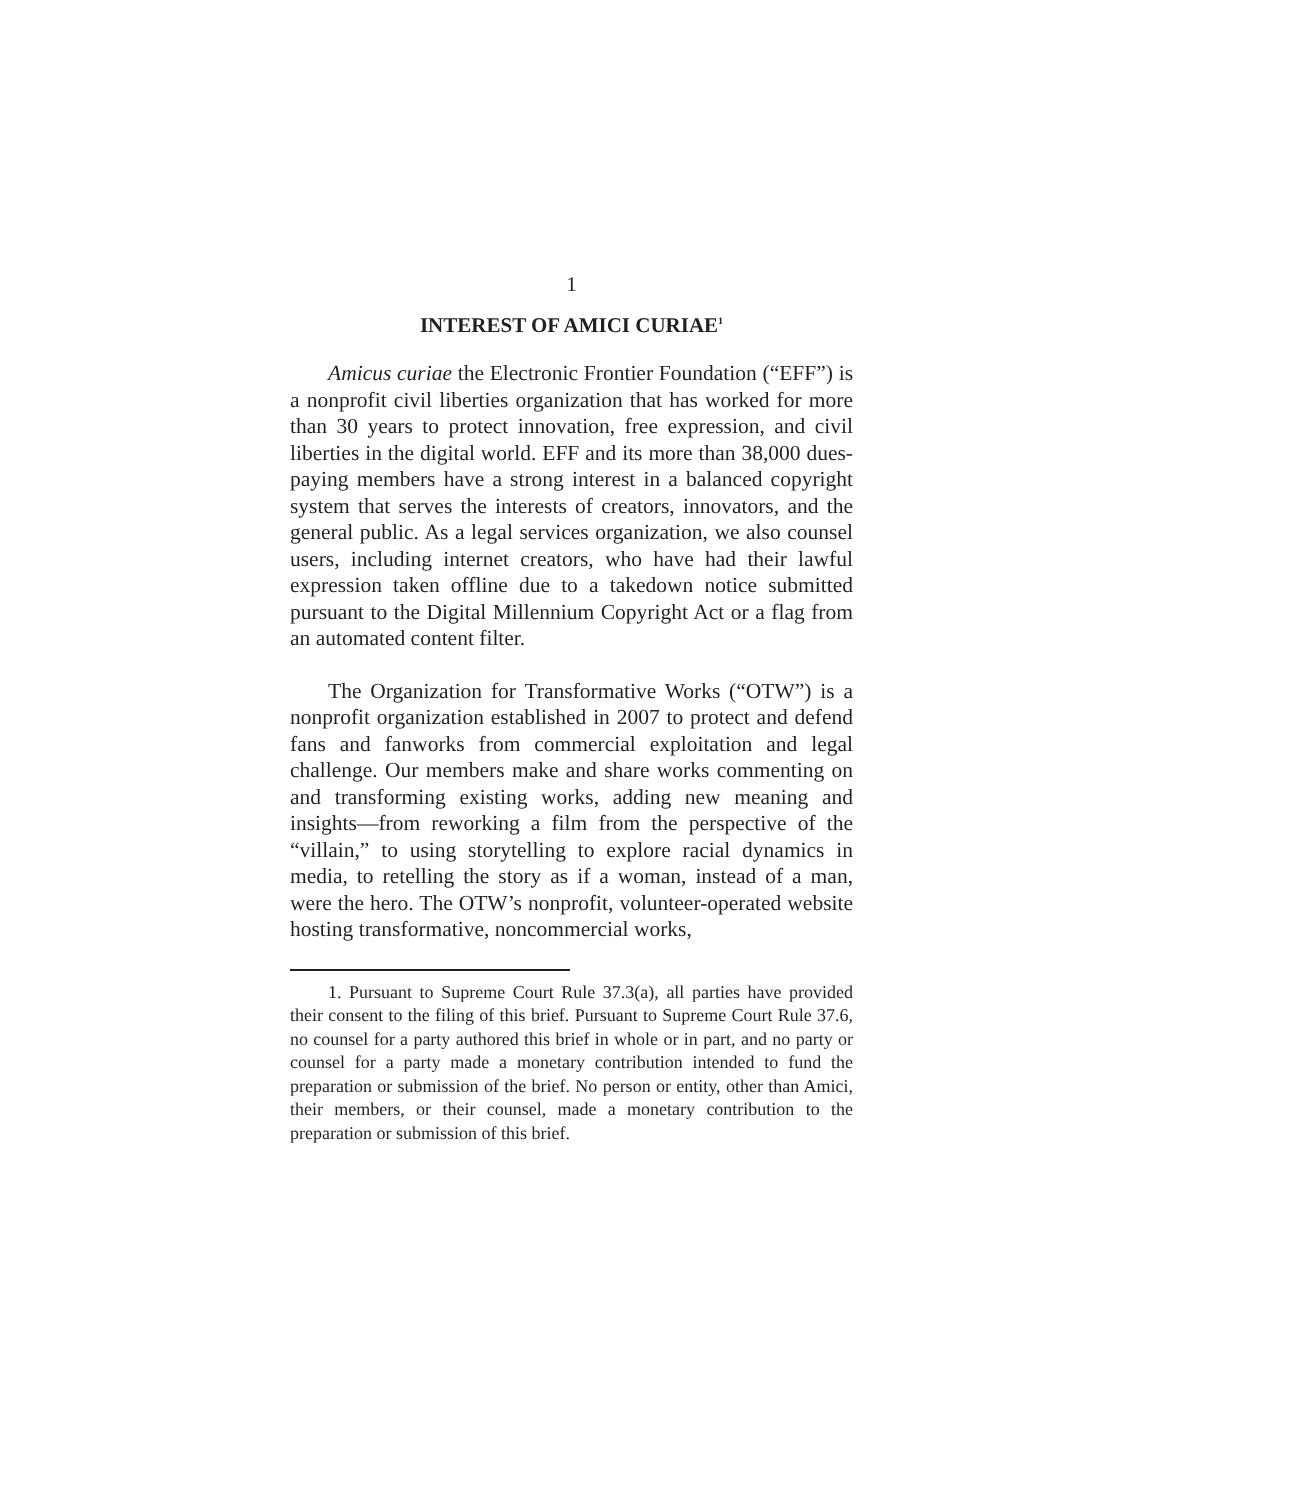1
INTEREST OF AMICI CURIAE<sup>1</sup>
Amicus curiae the Electronic Frontier Foundation (“EFF”) is a nonprofit civil liberties organization that has worked for more than 30 years to protect innovation, free expression, and civil liberties in the digital world. EFF and its more than 38,000 dues-paying members have a strong interest in a balanced copyright system that serves the interests of creators, innovators, and the general public. As a legal services organization, we also counsel users, including internet creators, who have had their lawful expression taken offline due to a takedown notice submitted pursuant to the Digital Millennium Copyright Act or a flag from an automated content filter.
The Organization for Transformative Works (“OTW”) is a nonprofit organization established in 2007 to protect and defend fans and fanworks from commercial exploitation and legal challenge. Our members make and share works commenting on and transforming existing works, adding new meaning and insights—from reworking a film from the perspective of the “villain,” to using storytelling to explore racial dynamics in media, to retelling the story as if a woman, instead of a man, were the hero. The OTW’s nonprofit, volunteer-operated website hosting transformative, noncommercial works,
1. Pursuant to Supreme Court Rule 37.3(a), all parties have provided their consent to the filing of this brief. Pursuant to Supreme Court Rule 37.6, no counsel for a party authored this brief in whole or in part, and no party or counsel for a party made a monetary contribution intended to fund the preparation or submission of the brief. No person or entity, other than Amici, their members, or their counsel, made a monetary contribution to the preparation or submission of this brief.